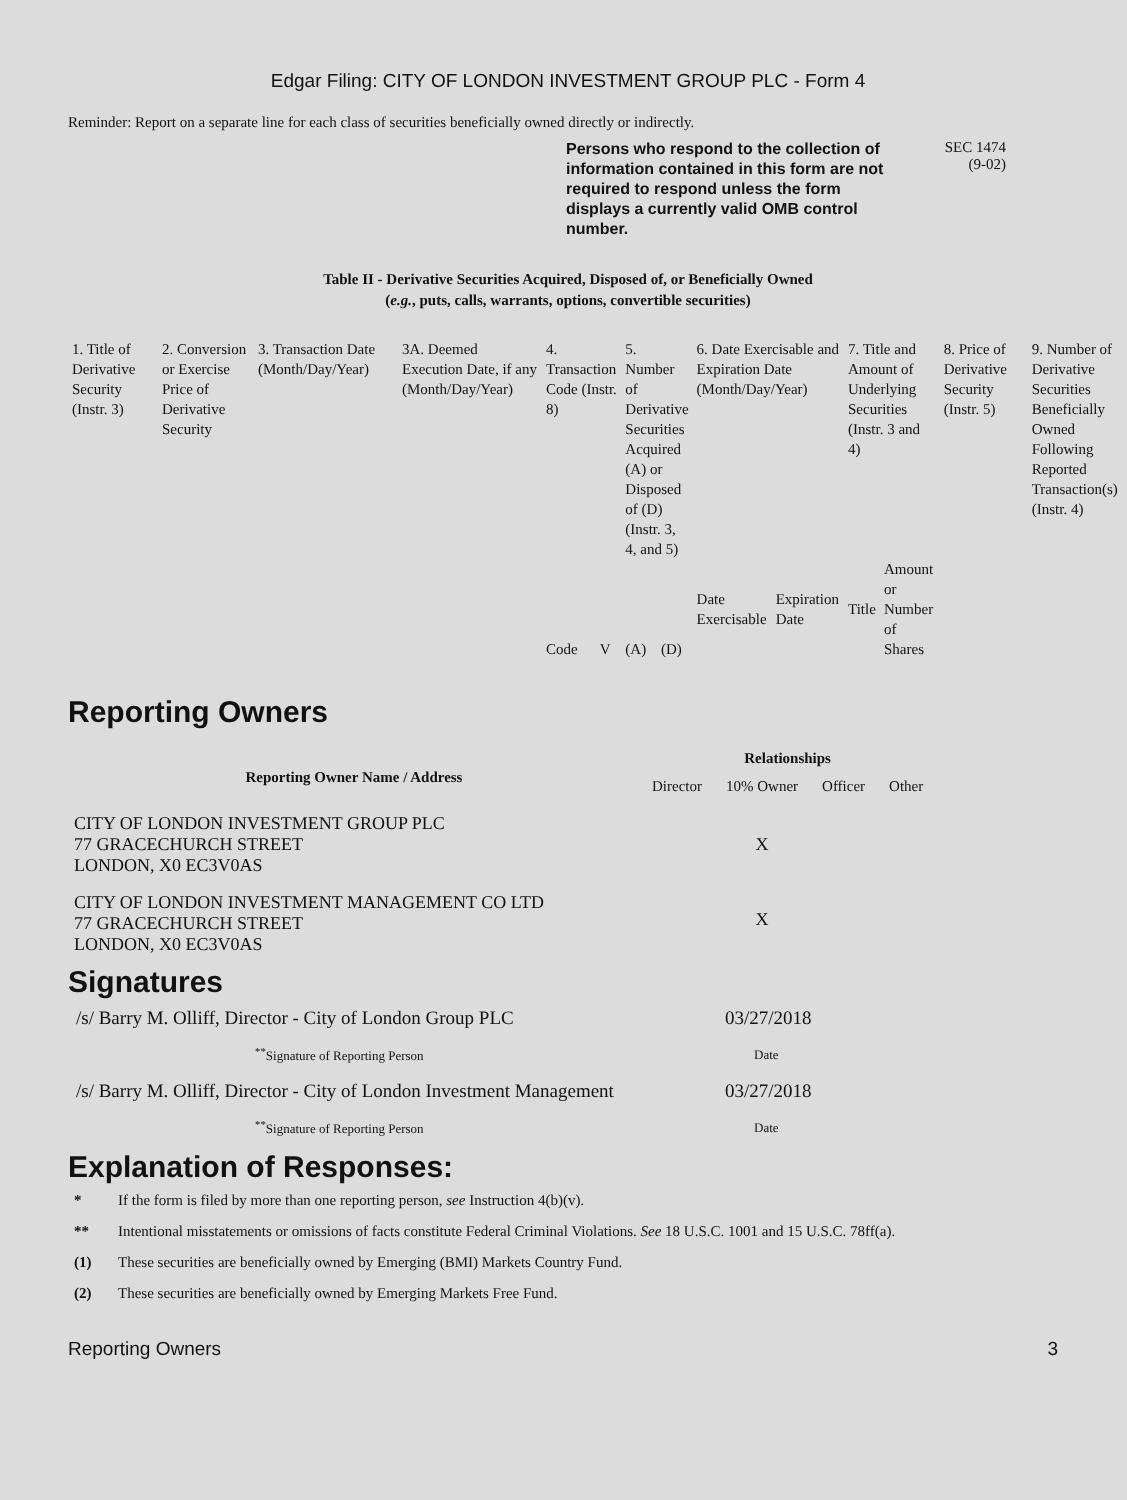Edgar Filing: CITY OF LONDON INVESTMENT GROUP PLC - Form 4
Reminder: Report on a separate line for each class of securities beneficially owned directly or indirectly.
Persons who respond to the collection of information contained in this form are not required to respond unless the form displays a currently valid OMB control number.
SEC 1474
(9-02)
Table II - Derivative Securities Acquired, Disposed of, or Beneficially Owned
(e.g., puts, calls, warrants, options, convertible securities)
| 1. Title of Derivative Security (Instr. 3) | 2. Conversion or Exercise Price of Derivative Security | 3. Transaction Date (Month/Day/Year) | 3A. Deemed Execution Date, if any (Month/Day/Year) | 4. Transaction Code (Instr. 8) | | 5. Number of Derivative Securities Acquired (A) or Disposed of (D) (Instr. 3, 4, and 5) | | 6. Date Exercisable and Expiration Date (Month/Day/Year) | | 7. Title and Amount of Underlying Securities (Instr. 3 and 4) | | 8. Price of Derivative Security (Instr. 5) | 9. Number of Derivative Securities Beneficially Owned Following Reported Transaction(s) (Instr. 4) |
| | | | | Code | V | (A) | (D) | Date Exercisable | Expiration Date | Title | Amount or Number of Shares | | |
Reporting Owners
| Reporting Owner Name / Address | Relationships | | | |
| --- | --- | --- | --- | --- |
| | Director | 10% Owner | Officer | Other |
| CITY OF LONDON INVESTMENT GROUP PLC 77 GRACECHURCH STREET LONDON, X0 EC3V0AS | | X | | |
| CITY OF LONDON INVESTMENT MANAGEMENT CO LTD 77 GRACECHURCH STREET LONDON, X0 EC3V0AS | | X | | |
Signatures
| /s/ Barry M. Olliff, Director - City of London Group PLC | 03/27/2018 |
| <sup>**</sup> Signature of Reporting Person | Date |
| /s/ Barry M. Olliff, Director - City of London Investment Management | 03/27/2018 |
| <sup>**</sup> Signature of Reporting Person | Date |
Explanation of Responses:
* If the form is filed by more than one reporting person, see Instruction 4(b)(v).
** Intentional misstatements or omissions of facts constitute Federal Criminal Violations. See 18 U.S.C. 1001 and 15 U.S.C. 78ff(a).
(1) These securities are beneficially owned by Emerging (BMI) Markets Country Fund.
(2) These securities are beneficially owned by Emerging Markets Free Fund.
Reporting Owners 3